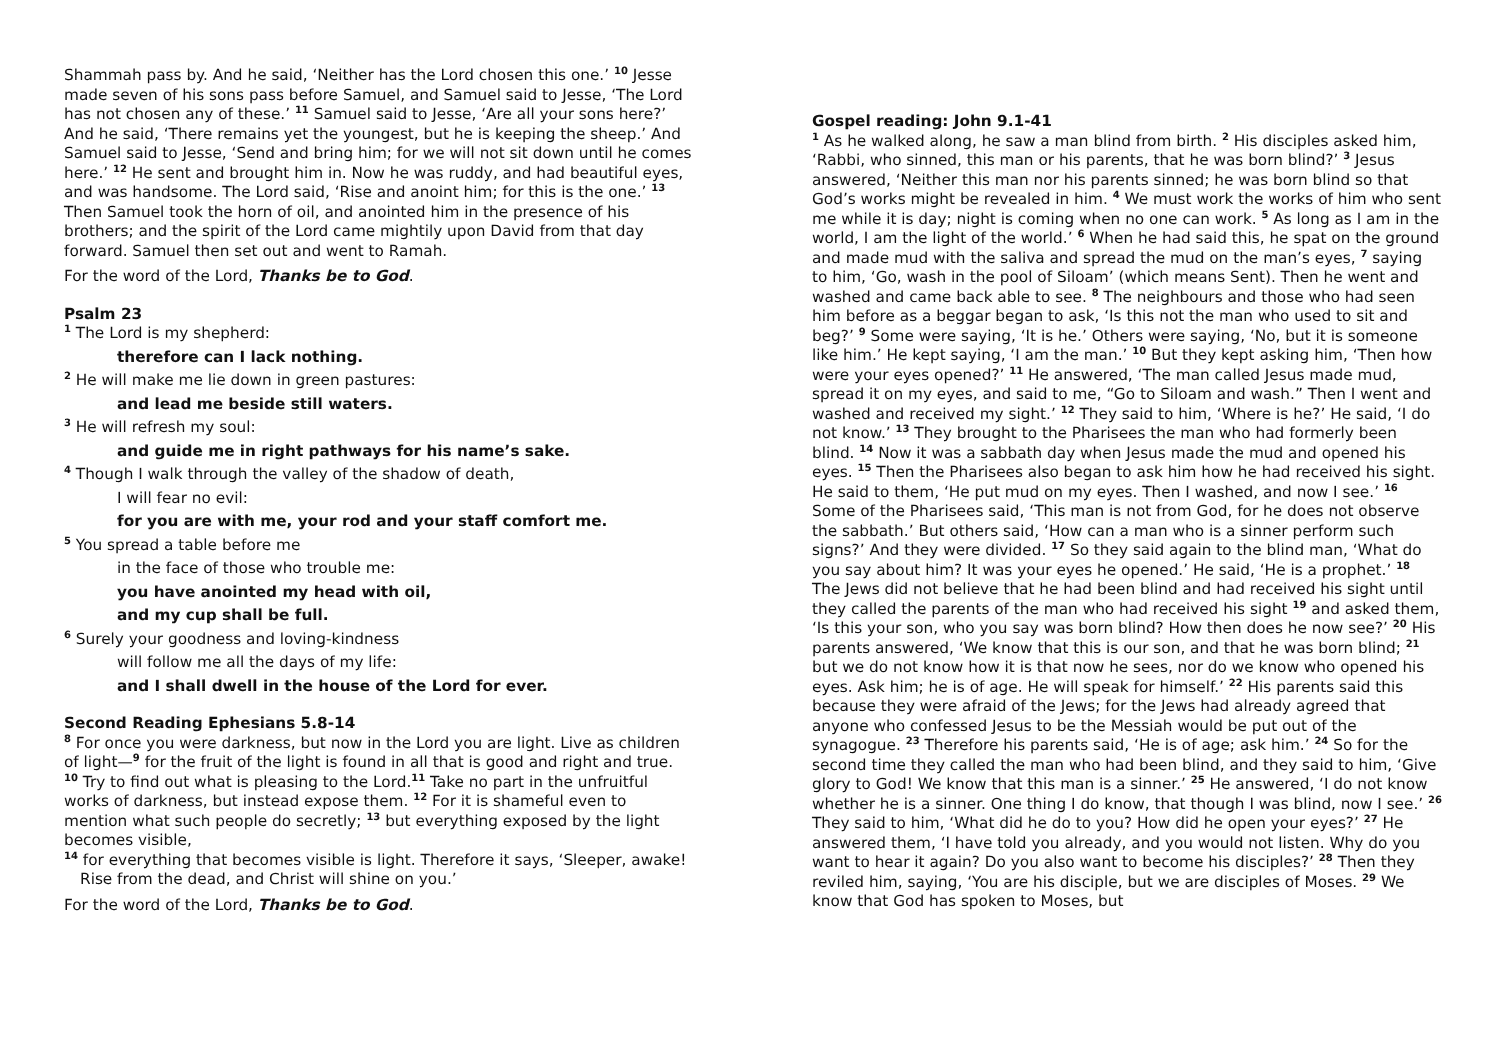Shammah pass by. And he said, ‘Neither has the Lord chosen this one.’ <sup>10</sup> Jesse made seven of his sons pass before Samuel, and Samuel said to Jesse, ‘The Lord has not chosen any of these.’ <sup>11</sup> Samuel said to Jesse, ‘Are all your sons here?’ And he said, ‘There remains yet the youngest, but he is keeping the sheep.’ And Samuel said to Jesse, ‘Send and bring him; for we will not sit down until he comes here.’ <sup>12</sup> He sent and brought him in. Now he was ruddy, and had beautiful eyes, and was handsome. The Lord said, ‘Rise and anoint him; for this is the one.’ <sup>13</sup> Then Samuel took the horn of oil, and anointed him in the presence of his brothers; and the spirit of the Lord came mightily upon David from that day forward. Samuel then set out and went to Ramah.
For the word of the Lord, Thanks be to God.
Psalm 23
<sup>1</sup> The Lord is my shepherd:
therefore can I lack nothing.
<sup>2</sup> He will make me lie down in green pastures:
and lead me beside still waters.
<sup>3</sup> He will refresh my soul:
and guide me in right pathways for his name’s sake.
<sup>4</sup> Though I walk through the valley of the shadow of death,
I will fear no evil:
for you are with me, your rod and your staff comfort me.
<sup>5</sup> You spread a table before me
in the face of those who trouble me:
you have anointed my head with oil,
and my cup shall be full.
<sup>6</sup> Surely your goodness and loving-kindness
will follow me all the days of my life:
and I shall dwell in the house of the Lord for ever.
Second Reading Ephesians 5.8-14
<sup>8</sup> For once you were darkness, but now in the Lord you are light. Live as children of light—<sup>9</sup> for the fruit of the light is found in all that is good and right and true.
<sup>10</sup> Try to find out what is pleasing to the Lord.<sup>11</sup> Take no part in the unfruitful works of darkness, but instead expose them. <sup>12</sup> For it is shameful even to mention what such people do secretly; <sup>13</sup> but everything exposed by the light becomes visible,
<sup>14</sup> for everything that becomes visible is light. Therefore it says, ‘Sleeper, awake!
Rise from the dead, and Christ will shine on you.’
For the word of the Lord, Thanks be to God.
Gospel reading: John 9.1-41
<sup>1</sup> As he walked along, he saw a man blind from birth. <sup>2</sup> His disciples asked him, ‘Rabbi, who sinned, this man or his parents, that he was born blind?’ <sup>3</sup> Jesus answered, ‘Neither this man nor his parents sinned; he was born blind so that God’s works might be revealed in him. <sup>4</sup> We must work the works of him who sent me while it is day; night is coming when no one can work. <sup>5</sup> As long as I am in the world, I am the light of the world.’ <sup>6</sup> When he had said this, he spat on the ground and made mud with the saliva and spread the mud on the man’s eyes, <sup>7</sup> saying to him, ‘Go, wash in the pool of Siloam’ (which means Sent). Then he went and washed and came back able to see. <sup>8</sup> The neighbours and those who had seen him before as a beggar began to ask, ‘Is this not the man who used to sit and beg?’ <sup>9</sup> Some were saying, ‘It is he.’ Others were saying, ‘No, but it is someone like him.’ He kept saying, ‘I am the man.’ <sup>10</sup> But they kept asking him, ‘Then how were your eyes opened?’ <sup>11</sup> He answered, ‘The man called Jesus made mud, spread it on my eyes, and said to me, “Go to Siloam and wash.” Then I went and washed and received my sight.’ <sup>12</sup> They said to him, ‘Where is he?’ He said, ‘I do not know.’ <sup>13</sup> They brought to the Pharisees the man who had formerly been blind. <sup>14</sup> Now it was a sabbath day when Jesus made the mud and opened his eyes. <sup>15</sup> Then the Pharisees also began to ask him how he had received his sight. He said to them, ‘He put mud on my eyes. Then I washed, and now I see.’ <sup>16</sup> Some of the Pharisees said, ‘This man is not from God, for he does not observe the sabbath.’ But others said, ‘How can a man who is a sinner perform such signs?’ And they were divided. <sup>17</sup> So they said again to the blind man, ‘What do you say about him? It was your eyes he opened.’ He said, ‘He is a prophet.’ <sup>18</sup> The Jews did not believe that he had been blind and had received his sight until they called the parents of the man who had received his sight <sup>19</sup> and asked them, ‘Is this your son, who you say was born blind? How then does he now see?’ <sup>20</sup> His parents answered, ‘We know that this is our son, and that he was born blind; <sup>21</sup> but we do not know how it is that now he sees, nor do we know who opened his eyes. Ask him; he is of age. He will speak for himself.’ <sup>22</sup> His parents said this because they were afraid of the Jews; for the Jews had already agreed that anyone who confessed Jesus to be the Messiah would be put out of the synagogue. <sup>23</sup> Therefore his parents said, ‘He is of age; ask him.’ <sup>24</sup> So for the second time they called the man who had been blind, and they said to him, ‘Give glory to God! We know that this man is a sinner.’ <sup>25</sup> He answered, ‘I do not know whether he is a sinner. One thing I do know, that though I was blind, now I see.’ <sup>26</sup> They said to him, ‘What did he do to you? How did he open your eyes?’ <sup>27</sup> He answered them, ‘I have told you already, and you would not listen. Why do you want to hear it again? Do you also want to become his disciples?’ <sup>28</sup> Then they reviled him, saying, ‘You are his disciple, but we are disciples of Moses. <sup>29</sup> We know that God has spoken to Moses, but